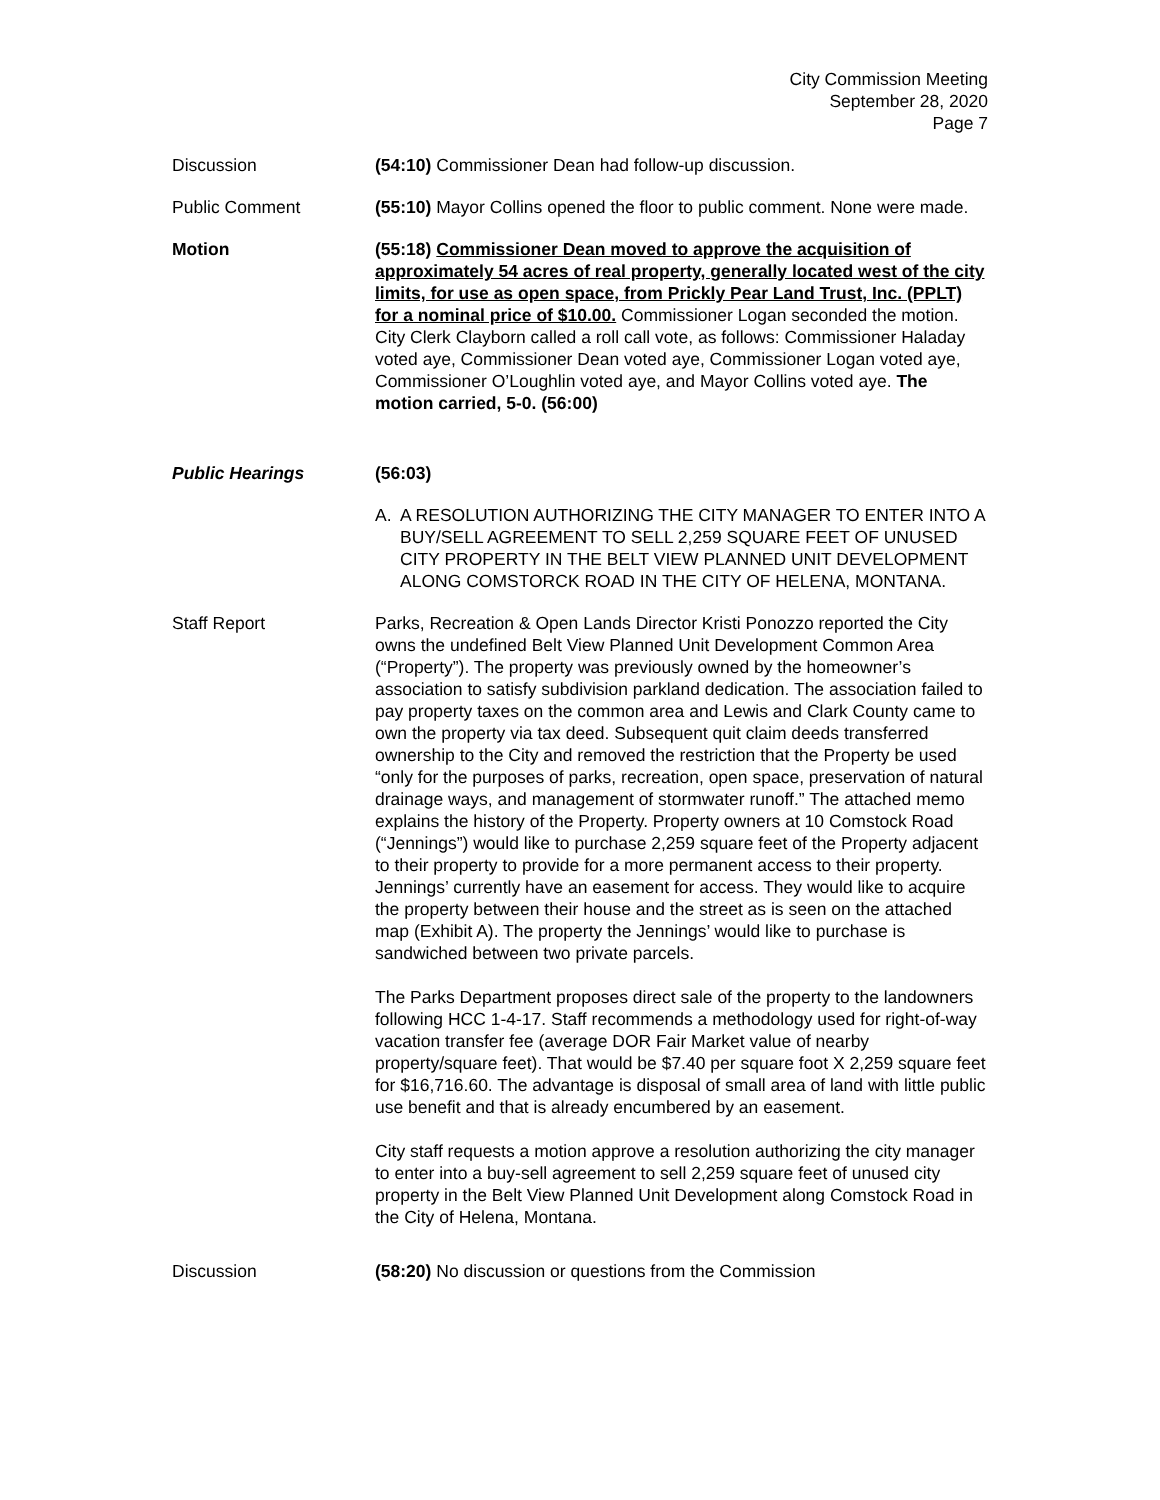City Commission Meeting
September 28, 2020
Page 7
Discussion (54:10) Commissioner Dean had follow-up discussion.
Public Comment (55:10) Mayor Collins opened the floor to public comment. None were made.
Motion (55:18) Commissioner Dean moved to approve the acquisition of approximately 54 acres of real property, generally located west of the city limits, for use as open space, from Prickly Pear Land Trust, Inc. (PPLT) for a nominal price of $10.00. Commissioner Logan seconded the motion. City Clerk Clayborn called a roll call vote, as follows: Commissioner Haladay voted aye, Commissioner Dean voted aye, Commissioner Logan voted aye, Commissioner O’Loughlin voted aye, and Mayor Collins voted aye. The motion carried, 5-0. (56:00)
Public Hearings (56:03)
A. A RESOLUTION AUTHORIZING THE CITY MANAGER TO ENTER INTO A BUY/SELL AGREEMENT TO SELL 2,259 SQUARE FEET OF UNUSED CITY PROPERTY IN THE BELT VIEW PLANNED UNIT DEVELOPMENT ALONG COMSTORCK ROAD IN THE CITY OF HELENA, MONTANA.
Staff Report Parks, Recreation & Open Lands Director Kristi Ponozzo reported the City owns the undefined Belt View Planned Unit Development Common Area (“Property”). The property was previously owned by the homeowner’s association to satisfy subdivision parkland dedication. The association failed to pay property taxes on the common area and Lewis and Clark County came to own the property via tax deed. Subsequent quit claim deeds transferred ownership to the City and removed the restriction that the Property be used “only for the purposes of parks, recreation, open space, preservation of natural drainage ways, and management of stormwater runoff.” The attached memo explains the history of the Property. Property owners at 10 Comstock Road (“Jennings”) would like to purchase 2,259 square feet of the Property adjacent to their property to provide for a more permanent access to their property. Jennings’ currently have an easement for access. They would like to acquire the property between their house and the street as is seen on the attached map (Exhibit A). The property the Jennings’ would like to purchase is sandwiched between two private parcels.
The Parks Department proposes direct sale of the property to the landowners following HCC 1-4-17. Staff recommends a methodology used for right-of-way vacation transfer fee (average DOR Fair Market value of nearby property/square feet). That would be $7.40 per square foot X 2,259 square feet for $16,716.60. The advantage is disposal of small area of land with little public use benefit and that is already encumbered by an easement.
City staff requests a motion approve a resolution authorizing the city manager to enter into a buy-sell agreement to sell 2,259 square feet of unused city property in the Belt View Planned Unit Development along Comstock Road in the City of Helena, Montana.
Discussion (58:20) No discussion or questions from the Commission